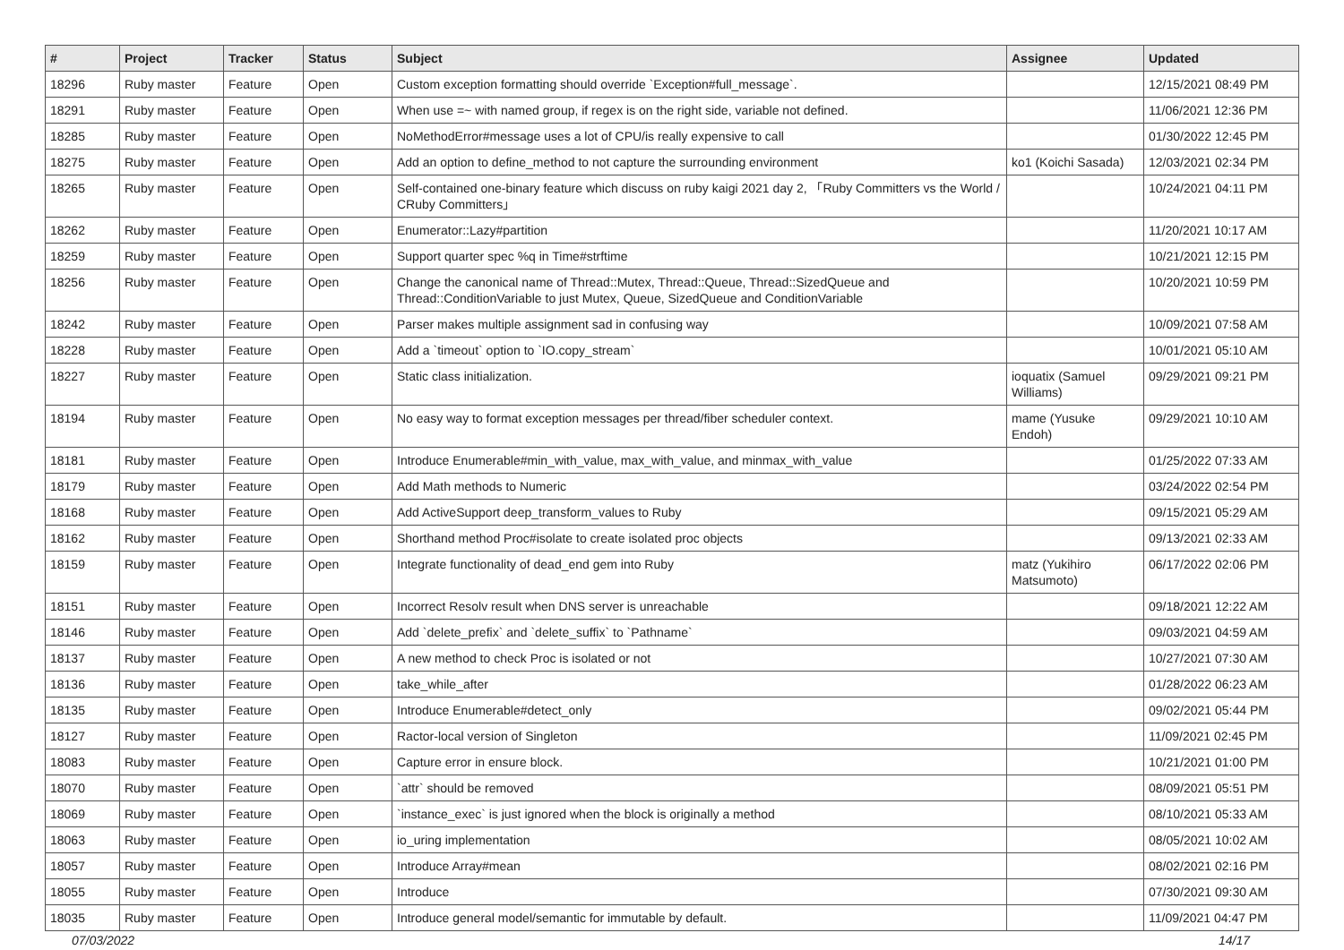| # | Project | Tracker | Status | Subject | Assignee | Updated |
| --- | --- | --- | --- | --- | --- | --- |
| 18296 | Ruby master | Feature | Open | Custom exception formatting should override `Exception#full_message`. | | 12/15/2021 08:49 PM |
| 18291 | Ruby master | Feature | Open | When use =~ with named group, if regex is on the right side, variable not defined. | | 11/06/2021 12:36 PM |
| 18285 | Ruby master | Feature | Open | NoMethodError#message uses a lot of CPU/is really expensive to call | | 01/30/2022 12:45 PM |
| 18275 | Ruby master | Feature | Open | Add an option to define_method to not capture the surrounding environment | ko1 (Koichi Sasada) | 12/03/2021 02:34 PM |
| 18265 | Ruby master | Feature | Open | Self-contained one-binary feature which discuss on ruby kaigi 2021 day 2, 「Ruby Committers vs the World / CRuby Committers」 | | 10/24/2021 04:11 PM |
| 18262 | Ruby master | Feature | Open | Enumerator::Lazy#partition | | 11/20/2021 10:17 AM |
| 18259 | Ruby master | Feature | Open | Support quarter spec %q in Time#strftime | | 10/21/2021 12:15 PM |
| 18256 | Ruby master | Feature | Open | Change the canonical name of Thread::Mutex, Thread::Queue, Thread::SizedQueue and Thread::ConditionVariable to just Mutex, Queue, SizedQueue and ConditionVariable | | 10/20/2021 10:59 PM |
| 18242 | Ruby master | Feature | Open | Parser makes multiple assignment sad in confusing way | | 10/09/2021 07:58 AM |
| 18228 | Ruby master | Feature | Open | Add a `timeout` option to `IO.copy_stream` | | 10/01/2021 05:10 AM |
| 18227 | Ruby master | Feature | Open | Static class initialization. | ioquatix (Samuel Williams) | 09/29/2021 09:21 PM |
| 18194 | Ruby master | Feature | Open | No easy way to format exception messages per thread/fiber scheduler context. | mame (Yusuke Endoh) | 09/29/2021 10:10 AM |
| 18181 | Ruby master | Feature | Open | Introduce Enumerable#min_with_value, max_with_value, and minmax_with_value | | 01/25/2022 07:33 AM |
| 18179 | Ruby master | Feature | Open | Add Math methods to Numeric | | 03/24/2022 02:54 PM |
| 18168 | Ruby master | Feature | Open | Add ActiveSupport deep_transform_values to Ruby | | 09/15/2021 05:29 AM |
| 18162 | Ruby master | Feature | Open | Shorthand method Proc#isolate to create isolated proc objects | | 09/13/2021 02:33 AM |
| 18159 | Ruby master | Feature | Open | Integrate functionality of dead_end gem into Ruby | matz (Yukihiro Matsumoto) | 06/17/2022 02:06 PM |
| 18151 | Ruby master | Feature | Open | Incorrect Resolv result when DNS server is unreachable | | 09/18/2021 12:22 AM |
| 18146 | Ruby master | Feature | Open | Add `delete_prefix` and `delete_suffix` to `Pathname` | | 09/03/2021 04:59 AM |
| 18137 | Ruby master | Feature | Open | A new method to check Proc is isolated or not | | 10/27/2021 07:30 AM |
| 18136 | Ruby master | Feature | Open | take_while_after | | 01/28/2022 06:23 AM |
| 18135 | Ruby master | Feature | Open | Introduce Enumerable#detect_only | | 09/02/2021 05:44 PM |
| 18127 | Ruby master | Feature | Open | Ractor-local version of Singleton | | 11/09/2021 02:45 PM |
| 18083 | Ruby master | Feature | Open | Capture error in ensure block. | | 10/21/2021 01:00 PM |
| 18070 | Ruby master | Feature | Open | `attr` should be removed | | 08/09/2021 05:51 PM |
| 18069 | Ruby master | Feature | Open | `instance_exec` is just ignored when the block is originally a method | | 08/10/2021 05:33 AM |
| 18063 | Ruby master | Feature | Open | io_uring implementation | | 08/05/2021 10:02 AM |
| 18057 | Ruby master | Feature | Open | Introduce Array#mean | | 08/02/2021 02:16 PM |
| 18055 | Ruby master | Feature | Open | Introduce | | 07/30/2021 09:30 AM |
| 18035 | Ruby master | Feature | Open | Introduce general model/semantic for immutable by default. | | 11/09/2021 04:47 PM |
07/03/2022 14/17